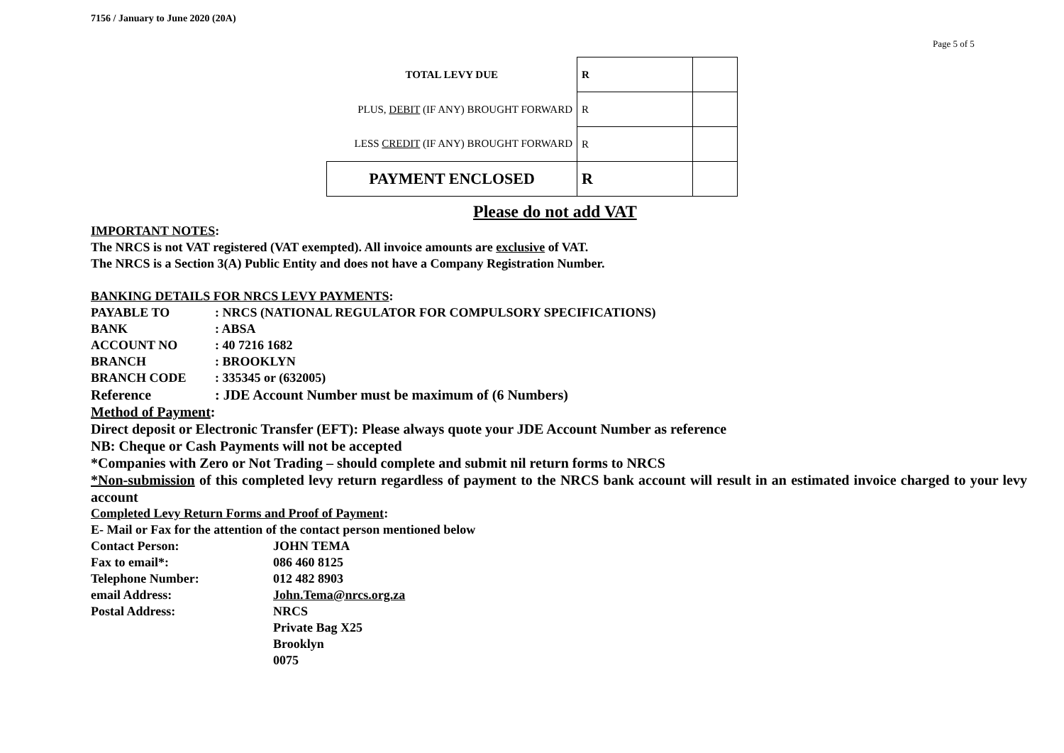7156 / January to June 2020 (20A)
Page 5 of 5
| TOTAL LEVY DUE | R | |
| PLUS, DEBIT (IF ANY) BROUGHT FORWARD | R | |
| LESS CREDIT (IF ANY) BROUGHT FORWARD | R | |
| PAYMENT ENCLOSED | R | |
Please do not add VAT
IMPORTANT NOTES:
The NRCS is not VAT registered (VAT exempted). All invoice amounts are exclusive of VAT.
The NRCS is a Section 3(A) Public Entity and does not have a Company Registration Number.
BANKING DETAILS FOR NRCS LEVY PAYMENTS:
PAYABLE TO: NRCS (NATIONAL REGULATOR FOR COMPULSORY SPECIFICATIONS)
BANK: ABSA
ACCOUNT NO: 40 7216 1682
BRANCH: BROOKLYN
BRANCH CODE: 335345 or (632005)
Reference: JDE Account Number must be maximum of (6 Numbers)
Method of Payment:
Direct deposit or Electronic Transfer (EFT): Please always quote your JDE Account Number as reference
NB: Cheque or Cash Payments will not be accepted
*Companies with Zero or Not Trading – should complete and submit nil return forms to NRCS
*Non-submission of this completed levy return regardless of payment to the NRCS bank account will result in an estimated invoice charged to your levy account
Completed Levy Return Forms and Proof of Payment:
E- Mail or Fax for the attention of the contact person mentioned below
Contact Person: JOHN TEMA
Fax to email*: 086 460 8125
Telephone Number: 012 482 8903
email Address: John.Tema@nrcs.org.za
Postal Address: NRCS
Private Bag X25
Brooklyn
0075